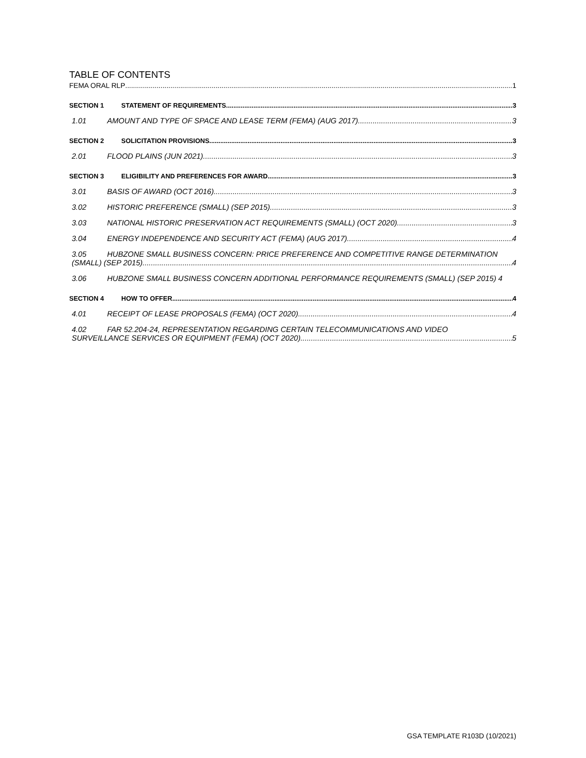TABLE OF CONTENTS
FEMA ORAL RLP 1
SECTION 1 STATEMENT OF REQUIREMENTS 3
1.01 AMOUNT AND TYPE OF SPACE AND LEASE TERM (FEMA) (AUG 2017) 3
SECTION 2 SOLICITATION PROVISIONS 3
2.01 FLOOD PLAINS (JUN 2021) 3
SECTION 3 ELIGIBILITY AND PREFERENCES FOR AWARD 3
3.01 BASIS OF AWARD (OCT 2016) 3
3.02 HISTORIC PREFERENCE (SMALL) (SEP 2015) 3
3.03 NATIONAL HISTORIC PRESERVATION ACT REQUIREMENTS (SMALL) (OCT 2020) 3
3.04 ENERGY INDEPENDENCE AND SECURITY ACT (FEMA) (AUG 2017) 4
3.05 HUBZONE SMALL BUSINESS CONCERN: PRICE PREFERENCE AND COMPETITIVE RANGE DETERMINATION
(SMALL) (SEP 2015) 4
3.06 HUBZONE SMALL BUSINESS CONCERN ADDITIONAL PERFORMANCE REQUIREMENTS (SMALL) (SEP 2015) 4
SECTION 4 HOW TO OFFER 4
4.01 RECEIPT OF LEASE PROPOSALS (FEMA) (OCT 2020) 4
4.02 FAR 52.204-24, REPRESENTATION REGARDING CERTAIN TELECOMMUNICATIONS AND VIDEO
SURVEILLANCE SERVICES OR EQUIPMENT (FEMA) (OCT 2020) 5
GSA TEMPLATE R103D (10/2021)